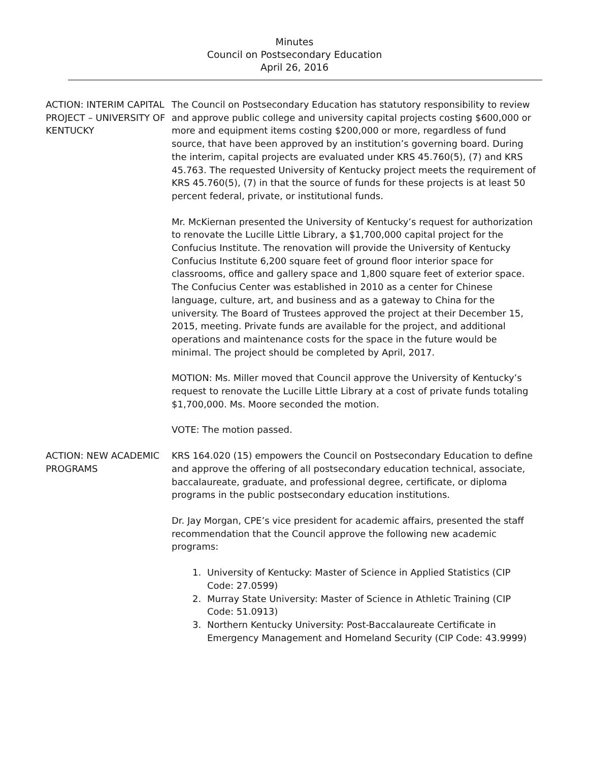Minutes
Council on Postsecondary Education
April 26, 2016
ACTION: INTERIM CAPITAL PROJECT – UNIVERSITY OF KENTUCKY
The Council on Postsecondary Education has statutory responsibility to review and approve public college and university capital projects costing $600,000 or more and equipment items costing $200,000 or more, regardless of fund source, that have been approved by an institution’s governing board. During the interim, capital projects are evaluated under KRS 45.760(5), (7) and KRS 45.763. The requested University of Kentucky project meets the requirement of KRS 45.760(5), (7) in that the source of funds for these projects is at least 50 percent federal, private, or institutional funds.
Mr. McKiernan presented the University of Kentucky’s request for authorization to renovate the Lucille Little Library, a $1,700,000 capital project for the Confucius Institute. The renovation will provide the University of Kentucky Confucius Institute 6,200 square feet of ground floor interior space for classrooms, office and gallery space and 1,800 square feet of exterior space. The Confucius Center was established in 2010 as a center for Chinese language, culture, art, and business and as a gateway to China for the university. The Board of Trustees approved the project at their December 15, 2015, meeting. Private funds are available for the project, and additional operations and maintenance costs for the space in the future would be minimal. The project should be completed by April, 2017.
MOTION: Ms. Miller moved that Council approve the University of Kentucky’s request to renovate the Lucille Little Library at a cost of private funds totaling $1,700,000. Ms. Moore seconded the motion.
VOTE: The motion passed.
ACTION: NEW ACADEMIC PROGRAMS
KRS 164.020 (15) empowers the Council on Postsecondary Education to define and approve the offering of all postsecondary education technical, associate, baccalaureate, graduate, and professional degree, certificate, or diploma programs in the public postsecondary education institutions.
Dr. Jay Morgan, CPE’s vice president for academic affairs, presented the staff recommendation that the Council approve the following new academic programs:
1. University of Kentucky: Master of Science in Applied Statistics (CIP Code: 27.0599)
2. Murray State University: Master of Science in Athletic Training (CIP Code: 51.0913)
3. Northern Kentucky University: Post-Baccalaureate Certificate in Emergency Management and Homeland Security (CIP Code: 43.9999)